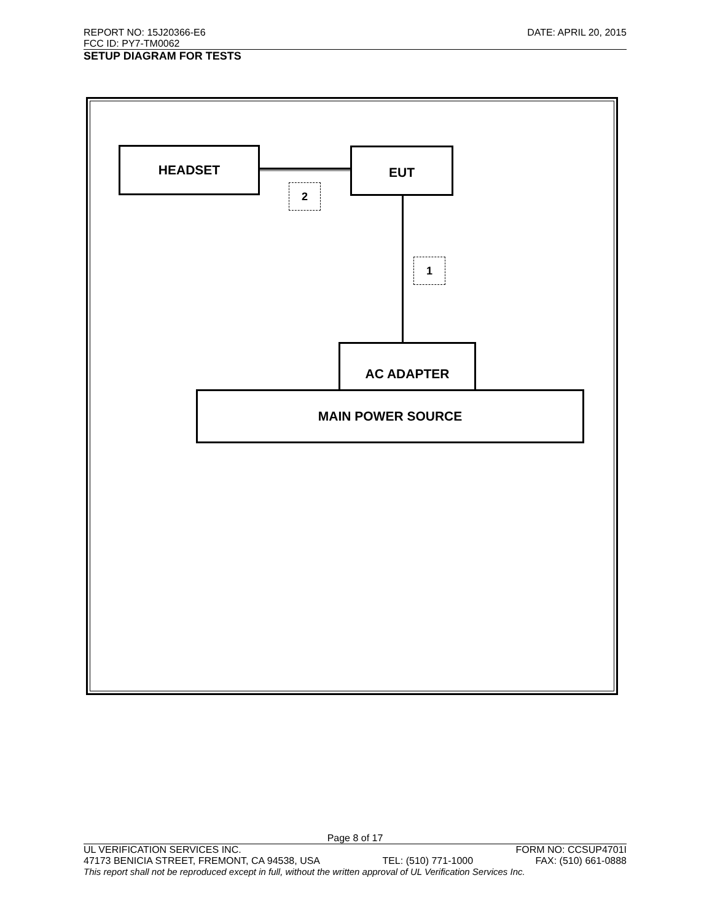REPORT NO: 15J20366-E6 DATE: APRIL 20, 2015
FCC ID: PY7-TM0062
SETUP DIAGRAM FOR TESTS
HEADSET EUT
2
1
AC ADAPTER
MAIN POWER SOURCE
Page 8 of 17
UL VERIFICATION SERVICES INC. FORM NO: CCSUP4701I
47173 BENICIA STREET, FREMONT, CA 94538, USA TEL: (510) 771-1000 FAX: (510) 661-0888
This report shall not be reproduced except in full, without the written approval of UL Verification Services Inc.